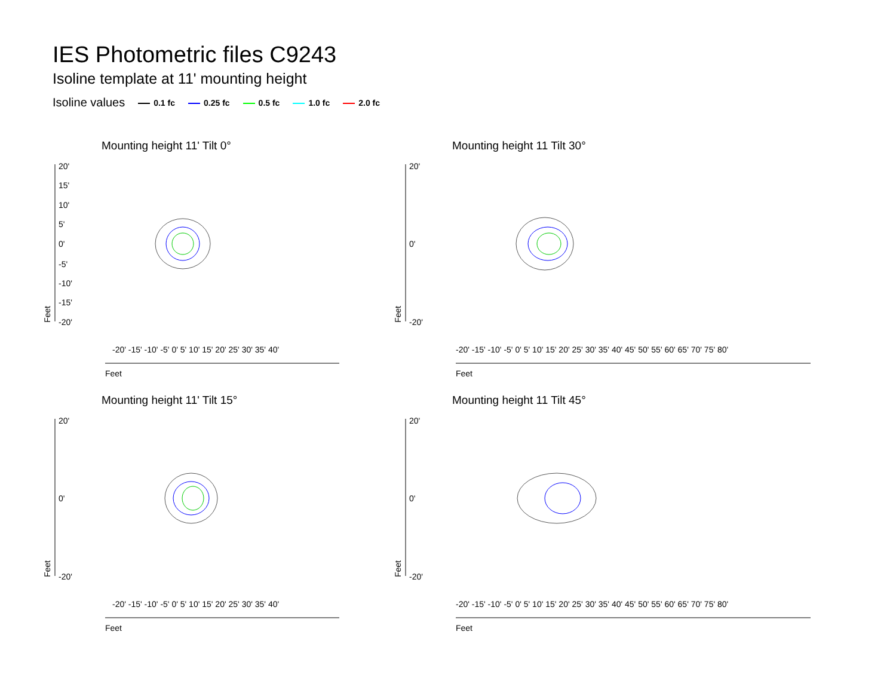IES Photometric files C9243
Isoline template at 11' mounting height
Isoline values 0.1 fc 0.25 fc 0.5 fc 1.0 fc 2.0 fc
Mounting height 11' Tilt 0°
20'
15'
10'
5'
0'
-5'
-10'
-15'
-20'
Feet
Feet
-20' -15' -10' -5' 0' 5' 10' 15' 20' 25' 30' 35' 40'
Mounting height 11 Tilt 30°
20'
0'
-20'
Feet
Feet
-20' -15' -10' -5' 0' 5' 10' 15' 20' 25' 30' 35' 40' 45' 50' 55' 60' 65' 70' 75' 80'
Mounting height 11' Tilt 15°
20'
0'
-20'
Feet
Feet
-20' -15' -10' -5' 0' 5' 10' 15' 20' 25' 30' 35' 40'
Mounting height 11 Tilt 45°
20'
0'
-20'
Feet
Feet
-20' -15' -10' -5' 0' 5' 10' 15' 20' 25' 30' 35' 40' 45' 50' 55' 60' 65' 70' 75' 80'